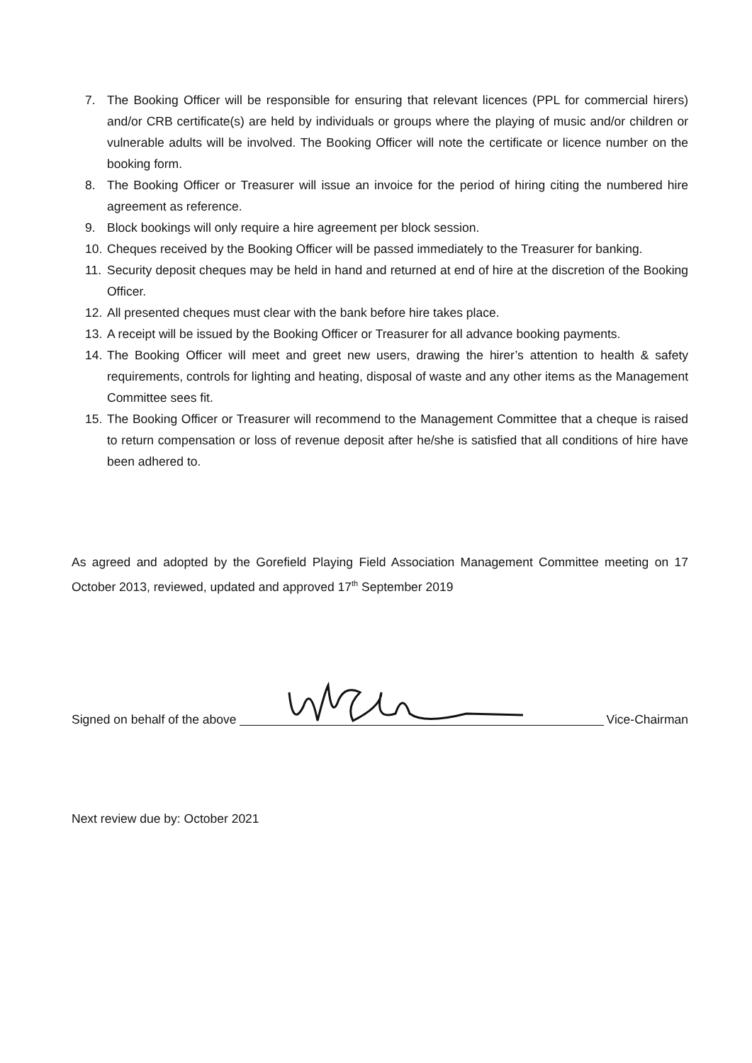7. The Booking Officer will be responsible for ensuring that relevant licences (PPL for commercial hirers) and/or CRB certificate(s) are held by individuals or groups where the playing of music and/or children or vulnerable adults will be involved. The Booking Officer will note the certificate or licence number on the booking form.
8. The Booking Officer or Treasurer will issue an invoice for the period of hiring citing the numbered hire agreement as reference.
9. Block bookings will only require a hire agreement per block session.
10. Cheques received by the Booking Officer will be passed immediately to the Treasurer for banking.
11. Security deposit cheques may be held in hand and returned at end of hire at the discretion of the Booking Officer.
12. All presented cheques must clear with the bank before hire takes place.
13. A receipt will be issued by the Booking Officer or Treasurer for all advance booking payments.
14. The Booking Officer will meet and greet new users, drawing the hirer’s attention to health & safety requirements, controls for lighting and heating, disposal of waste and any other items as the Management Committee sees fit.
15. The Booking Officer or Treasurer will recommend to the Management Committee that a cheque is raised to return compensation or loss of revenue deposit after he/she is satisfied that all conditions of hire have been adhered to.
As agreed and adopted by the Gorefield Playing Field Association Management Committee meeting on 17 October 2013, reviewed, updated and approved 17<sup>th</sup> September 2019
Signed on behalf of the above Vice-Chairman
Next review due by: October 2021